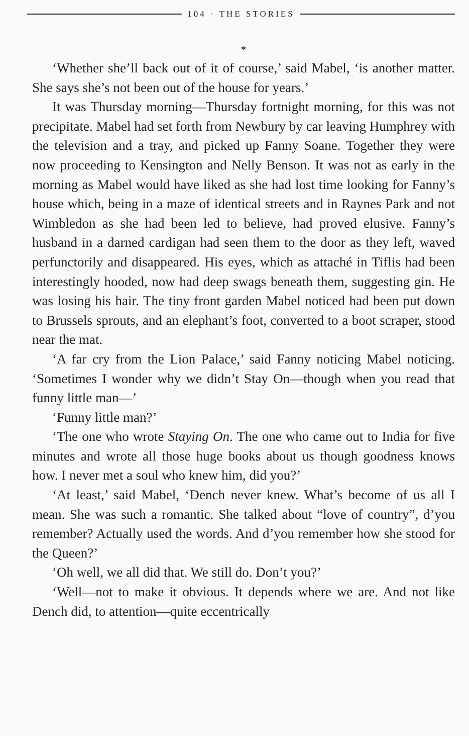104 · THE STORIES
*
‘Whether she’ll back out of it of course,’ said Mabel, ‘is another matter. She says she’s not been out of the house for years.’
It was Thursday morning—Thursday fortnight morning, for this was not precipitate. Mabel had set forth from Newbury by car leaving Humphrey with the television and a tray, and picked up Fanny Soane. Together they were now proceeding to Kensington and Nelly Benson. It was not as early in the morning as Mabel would have liked as she had lost time looking for Fanny’s house which, being in a maze of identical streets and in Raynes Park and not Wimbledon as she had been led to believe, had proved elusive. Fanny’s husband in a darned cardigan had seen them to the door as they left, waved perfunctorily and disappeared. His eyes, which as attaché in Tiflis had been interestingly hooded, now had deep swags beneath them, suggesting gin. He was losing his hair. The tiny front garden Mabel noticed had been put down to Brussels sprouts, and an elephant’s foot, converted to a boot scraper, stood near the mat.
‘A far cry from the Lion Palace,’ said Fanny noticing Mabel noticing. ‘Sometimes I wonder why we didn’t Stay On—though when you read that funny little man—’
‘Funny little man?’
‘The one who wrote Staying On. The one who came out to India for five minutes and wrote all those huge books about us though goodness knows how. I never met a soul who knew him, did you?’
‘At least,’ said Mabel, ‘Dench never knew. What’s become of us all I mean. She was such a romantic. She talked about “love of country”, d’you remember? Actually used the words. And d’you remember how she stood for the Queen?’
‘Oh well, we all did that. We still do. Don’t you?’
‘Well—not to make it obvious. It depends where we are. And not like Dench did, to attention—quite eccentrically